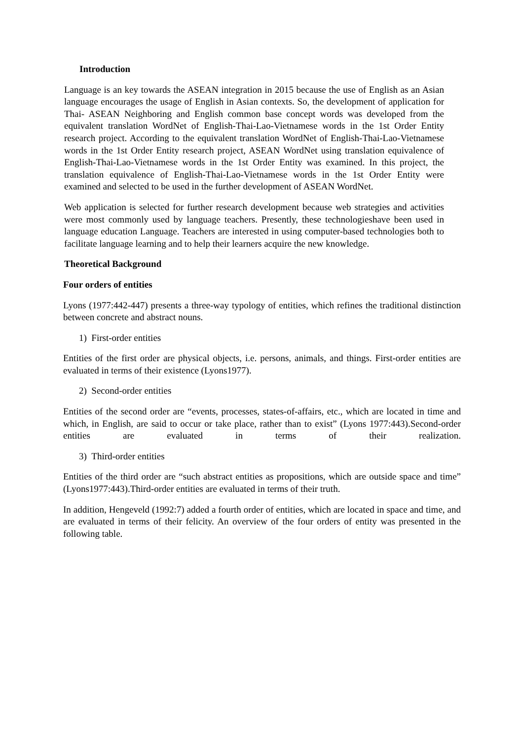Introduction
Language is an key towards the ASEAN integration in 2015 because the use of English as an Asian language encourages the usage of English in Asian contexts. So, the development of application for Thai- ASEAN Neighboring and English common base concept words was developed from the equivalent translation WordNet of English-Thai-Lao-Vietnamese words in the 1st Order Entity research project. According to the equivalent translation WordNet of English-Thai-Lao-Vietnamese words in the 1st Order Entity research project, ASEAN WordNet using translation equivalence of English-Thai-Lao-Vietnamese words in the 1st Order Entity was examined. In this project, the translation equivalence of English-Thai-Lao-Vietnamese words in the 1st Order Entity were examined and selected to be used in the further development of ASEAN WordNet.
Web application is selected for further research development because web strategies and activities were most commonly used by language teachers. Presently, these technologieshave been used in language education Language. Teachers are interested in using computer-based technologies both to facilitate language learning and to help their learners acquire the new knowledge.
Theoretical Background
Four orders of entities
Lyons (1977:442-447) presents a three-way typology of entities, which refines the traditional distinction between concrete and abstract nouns.
1) First-order entities
Entities of the first order are physical objects, i.e. persons, animals, and things. First-order entities are evaluated in terms of their existence (Lyons1977).
2) Second-order entities
Entities of the second order are “events, processes, states-of-affairs, etc., which are located in time and which, in English, are said to occur or take place, rather than to exist” (Lyons 1977:443).Second-order entities are evaluated in terms of their realization.
3) Third-order entities
Entities of the third order are “such abstract entities as propositions, which are outside space and time” (Lyons1977:443).Third-order entities are evaluated in terms of their truth.
In addition, Hengeveld (1992:7) added a fourth order of entities, which are located in space and time, and are evaluated in terms of their felicity. An overview of the four orders of entity was presented in the following table.